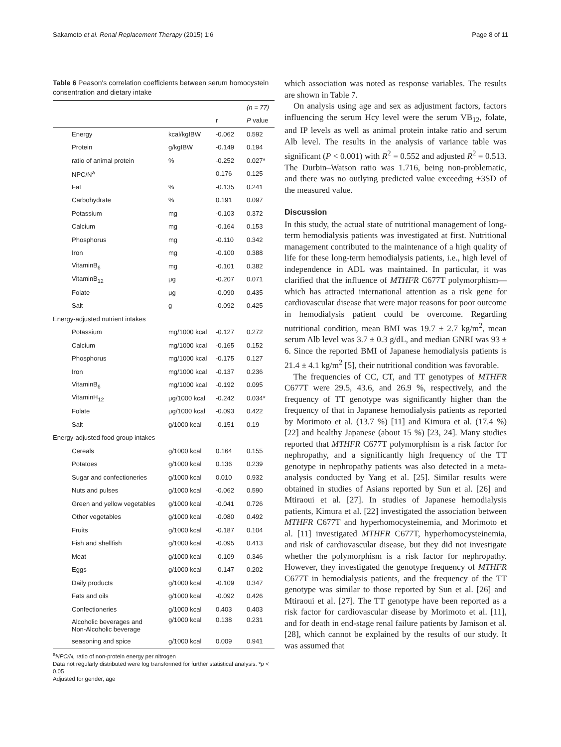Sakamoto et al. Renal Replacement Therapy (2015) 1:6 Page 8 of 11
Table 6 Peason's correlation coefficients between serum homocystein consentration and dietary intake
| | | | (n = 77) |
| | | r | P value |
| Energy | kcal/kgIBW | -0.062 | 0.592 |
| Protein | g/kgIBW | -0.149 | 0.194 |
| ratio of animal protein | % | -0.252 | 0.027* |
| NPC/N<sup>a</sup> | | 0.176 | 0.125 |
| Fat | % | -0.135 | 0.241 |
| Carbohydrate | % | 0.191 | 0.097 |
| Potassium | mg | -0.103 | 0.372 |
| Calcium | mg | -0.164 | 0.153 |
| Phosphorus | mg | -0.110 | 0.342 |
| Iron | mg | -0.100 | 0.388 |
| VitaminB<sub>6</sub> | mg | -0.101 | 0.382 |
| VitaminB<sub>12</sub> | μg | -0.207 | 0.071 |
| Folate | μg | -0.090 | 0.435 |
| Salt | g | -0.092 | 0.425 |
| Energy-adjusted nutrient intakes | | | |
| Potassium | mg/1000 kcal | -0.127 | 0.272 |
| Calcium | mg/1000 kcal | -0.165 | 0.152 |
| Phosphorus | mg/1000 kcal | -0.175 | 0.127 |
| Iron | mg/1000 kcal | -0.137 | 0.236 |
| VitaminB<sub>6</sub> | mg/1000 kcal | -0.192 | 0.095 |
| VitaminH<sub>12</sub> | μg/1000 kcal | -0.242 | 0.034* |
| Folate | μg/1000 kcal | -0.093 | 0.422 |
| Salt | g/1000 kcal | -0.151 | 0.19 |
| Energy-adjusted food group intakes | | | |
| Cereals | g/1000 kcal | 0.164 | 0.155 |
| Potatoes | g/1000 kcal | 0.136 | 0.239 |
| Sugar and confectioneries | g/1000 kcal | 0.010 | 0.932 |
| Nuts and pulses | g/1000 kcal | -0.062 | 0.590 |
| Green and yellow vegetables | g/1000 kcal | -0.041 | 0.726 |
| Other vegetables | g/1000 kcal | -0.080 | 0.492 |
| Fruits | g/1000 kcal | -0.187 | 0.104 |
| Fish and shellfish | g/1000 kcal | -0.095 | 0.413 |
| Meat | g/1000 kcal | -0.109 | 0.346 |
| Eggs | g/1000 kcal | -0.147 | 0.202 |
| Daily products | g/1000 kcal | -0.109 | 0.347 |
| Fats and oils | g/1000 kcal | -0.092 | 0.426 |
| Confectioneries | g/1000 kcal | 0.403 | 0.403 |
| Alcoholic beverages and Non-Alcoholic beverage | g/1000 kcal | 0.138 | 0.231 |
| seasoning and spice | g/1000 kcal | 0.009 | 0.941 |
<sup>a</sup> NPC/N, ratio of non-protein energy per nitrogen
Data not regularly distributed were log transformed for further statistical analysis. *p < 0.05
Adjusted for gender, age
which association was noted as response variables. The results are shown in Table 7.
On analysis using age and sex as adjustment factors, factors influencing the serum Hcy level were the serum VB<sub>12</sub>, folate, and IP levels as well as animal protein intake ratio and serum Alb level. The results in the analysis of variance table was significant (P < 0.001) with R<sup>2</sup> = 0.552 and adjusted R<sup>2</sup> = 0.513. The Durbin–Watson ratio was 1.716, being non-problematic, and there was no outlying predicted value exceeding ±3SD of the measured value.
Discussion
In this study, the actual state of nutritional management of long-term hemodialysis patients was investigated at first. Nutritional management contributed to the maintenance of a high quality of life for these long-term hemodialysis patients, i.e., high level of independence in ADL was maintained. In particular, it was clarified that the influence of MTHFR C677T polymorphism—which has attracted international attention as a risk gene for cardiovascular disease that were major reasons for poor outcome in hemodialysis patient could be overcome. Regarding nutritional condition, mean BMI was 19.7 ± 2.7 kg/m<sup>2</sup>, mean serum Alb level was 3.7 ± 0.3 g/dL, and median GNRI was 93 ± 6. Since the reported BMI of Japanese hemodialysis patients is 21.4 ± 4.1 kg/m<sup>2</sup> [5], their nutritional condition was favorable.
The frequencies of CC, CT, and TT genotypes of MTHFR C677T were 29.5, 43.6, and 26.9 %, respectively, and the frequency of TT genotype was significantly higher than the frequency of that in Japanese hemodialysis patients as reported by Morimoto et al. (13.7 %) [11] and Kimura et al. (17.4 %) [22] and healthy Japanese (about 15 %) [23, 24]. Many studies reported that MTHFR C677T polymorphism is a risk factor for nephropathy, and a significantly high frequency of the TT genotype in nephropathy patients was also detected in a meta-analysis conducted by Yang et al. [25]. Similar results were obtained in studies of Asians reported by Sun et al. [26] and Mtiraoui et al. [27]. In studies of Japanese hemodialysis patients, Kimura et al. [22] investigated the association between MTHFR C677T and hyperhomocysteinemia, and Morimoto et al. [11] investigated MTHFR C677T, hyperhomocysteinemia, and risk of cardiovascular disease, but they did not investigate whether the polymorphism is a risk factor for nephropathy. However, they investigated the genotype frequency of MTHFR C677T in hemodialysis patients, and the frequency of the TT genotype was similar to those reported by Sun et al. [26] and Mtiraoui et al. [27]. The TT genotype have been reported as a risk factor for cardiovascular disease by Morimoto et al. [11], and for death in end-stage renal failure patients by Jamison et al. [28], which cannot be explained by the results of our study. It was assumed that